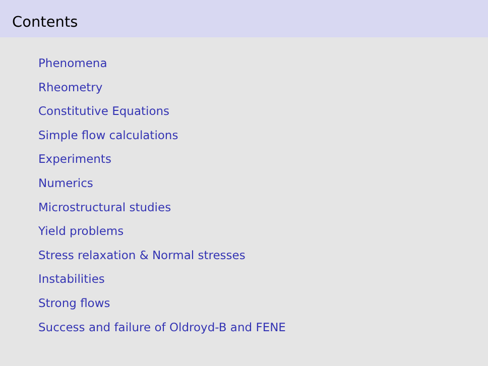Contents
Phenomena
Rheometry
Constitutive Equations
Simple flow calculations
Experiments
Numerics
Microstructural studies
Yield problems
Stress relaxation & Normal stresses
Instabilities
Strong flows
Success and failure of Oldroyd-B and FENE